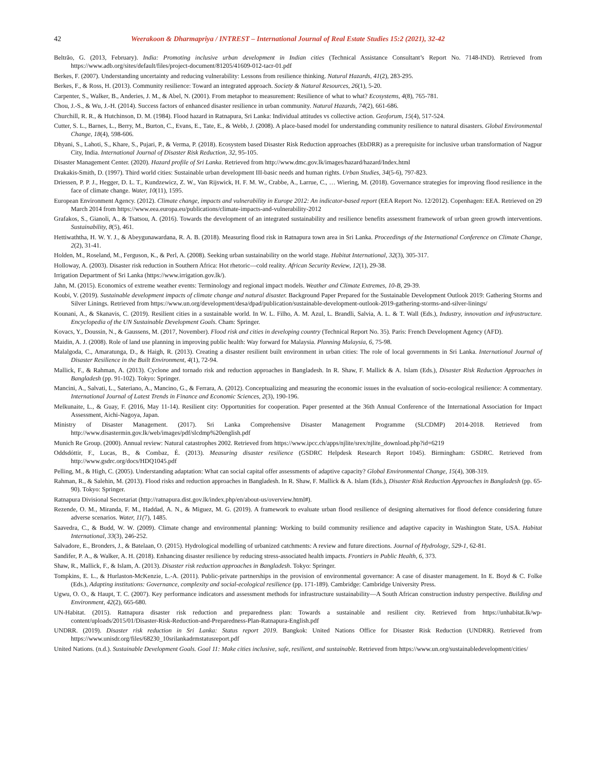42 Weerakoon & Dharmapriya / INTREST – International Journal of Real Estate Studies 15:2 (2021), 32-42
Beltrão, G. (2013, February). India: Promoting inclusive urban development in Indian cities (Technical Assistance Consultant’s Report No. 7148-IND). Retrieved from https://www.adb.org/sites/default/files/project-document/81205/41609-012-tacr-01.pdf
Berkes, F. (2007). Understanding uncertainty and reducing vulnerability: Lessons from resilience thinking. Natural Hazards, 41(2), 283-295.
Berkes, F., & Ross, H. (2013). Community resilience: Toward an integrated approach. Society & Natural Resources, 26(1), 5-20.
Carpenter, S., Walker, B., Anderies, J. M., & Abel, N. (2001). From metaphor to measurement: Resilience of what to what? Ecosystems, 4(8), 765-781.
Chou, J.-S., & Wu, J.-H. (2014). Success factors of enhanced disaster resilience in urban community. Natural Hazards, 74(2), 661-686.
Churchill, R. R., & Hutchinson, D. M. (1984). Flood hazard in Ratnapura, Sri Lanka: Individual attitudes vs collective action. Geoforum, 15(4), 517-524.
Cutter, S. L., Barnes, L., Berry, M., Burton, C., Evans, E., Tate, E., & Webb, J. (2008). A place-based model for understanding community resilience to natural disasters. Global Environmental Change, 18(4), 598-606.
Dhyani, S., Lahoti, S., Khare, S., Pujari, P., & Verma, P. (2018). Ecosystem based Disaster Risk Reduction approaches (EbDRR) as a prerequisite for inclusive urban transformation of Nagpur City, India. International Journal of Disaster Risk Reduction, 32, 95-105.
Disaster Management Center. (2020). Hazard profile of Sri Lanka. Retrieved from http://www.dmc.gov.lk/images/hazard/hazard/Index.html
Drakakis-Smith, D. (1997). Third world cities: Sustainable urban development III-basic needs and human rights. Urban Studies, 34(5-6), 797-823.
Driessen, P. P. J., Hegger, D. L. T., Kundzewicz, Z. W., Van Rijswick, H. F. M. W., Crabbe, A., Larrue, C., … Wiering, M. (2018). Governance strategies for improving flood resilience in the face of climate change. Water, 10(11), 1595.
European Environment Agency. (2012). Climate change, impacts and vulnerability in Europe 2012: An indicator-based report (EEA Report No. 12/2012). Copenhagen: EEA. Retrieved on 29 March 2014 from https://www.eea.europa.eu/publications/climate-impacts-and-vulnerability-2012
Grafakos, S., Gianoli, A., & Tsatsou, A. (2016). Towards the development of an integrated sustainability and resilience benefits assessment framework of urban green growth interventions. Sustainability, 8(5), 461.
Hettiwaththa, H. W. Y. J., & Abeygunawardana, R. A. B. (2018). Measuring flood risk in Ratnapura town area in Sri Lanka. Proceedings of the International Conference on Climate Change, 2(2), 31-41.
Holden, M., Roseland, M., Ferguson, K., & Perl, A. (2008). Seeking urban sustainability on the world stage. Habitat International, 32(3), 305-317.
Holloway, A. (2003). Disaster risk reduction in Southern Africa: Hot rhetoric—cold reality. African Security Review, 12(1), 29-38.
Irrigation Department of Sri Lanka (https://www.irrigation.gov.lk/).
Jahn, M. (2015). Economics of extreme weather events: Terminology and regional impact models. Weather and Climate Extremes, 10-B, 29-39.
Koubi, V. (2019). Sustainable development impacts of climate change and natural disaster. Background Paper Prepared for the Sustainable Development Outlook 2019: Gathering Storms and Silver Linings. Retrieved from https://www.un.org/development/desa/dpad/publication/sustainable-development-outlook-2019-gathering-storms-and-silver-linings/
Kounani, A., & Skanavis, C. (2019). Resilient cities in a sustainable world. In W. L. Filho, A. M. Azul, L. Brandli, Salvia, A. L. & T. Wall (Eds.), Industry, innovation and infrastructure. Encyclopedia of the UN Sustainable Development Goals. Cham: Springer.
Kovacs, Y., Doussin, N., & Gaussens, M. (2017, November). Flood risk and cities in developing country (Technical Report No. 35). Paris: French Development Agency (AFD).
Maidin, A. J. (2008). Role of land use planning in improving public health: Way forward for Malaysia. Planning Malaysia, 6, 75-98.
Malalgoda, C., Amaratunga, D., & Haigh, R. (2013). Creating a disaster resilient built environment in urban cities: The role of local governments in Sri Lanka. International Journal of Disaster Resilience in the Built Environment, 4(1), 72-94.
Mallick, F., & Rahman, A. (2013). Cyclone and tornado risk and reduction approaches in Bangladesh. In R. Shaw, F. Mallick & A. Islam (Eds.), Disaster Risk Reduction Approaches in Bangladesh (pp. 91-102). Tokyo: Springer.
Mancini, A., Salvati, L., Sateriano, A., Mancino, G., & Ferrara, A. (2012). Conceptualizing and measuring the economic issues in the evaluation of socio-ecological resilience: A commentary. International Journal of Latest Trends in Finance and Economic Sciences, 2(3), 190-196.
Melkunaite, L., & Guay, F. (2016, May 11-14). Resilient city: Opportunities for cooperation. Paper presented at the 36th Annual Conference of the International Association for Impact Assessment, Aichi-Nagoya, Japan.
Ministry of Disaster Management. (2017). Sri Lanka Comprehensive Disaster Management Programme (SLCDMP) 2014-2018. Retrieved from http://www.disastermin.gov.lk/web/images/pdf/slcdmp%20english.pdf
Munich Re Group. (2000). Annual review: Natural catastrophes 2002. Retrieved from https://www.ipcc.ch/apps/njlite/srex/njlite_download.php?id=6219
Oddsdóttir, F., Lucas, B., & Combaz, É. (2013). Measuring disaster resilience (GSDRC Helpdesk Research Report 1045). Birmingham: GSDRC. Retrieved from http://www.gsdrc.org/docs/HDQ1045.pdf
Pelling, M., & High, C. (2005). Understanding adaptation: What can social capital offer assessments of adaptive capacity? Global Environmental Change, 15(4), 308-319.
Rahman, R., & Salehin, M. (2013). Flood risks and reduction approaches in Bangladesh. In R. Shaw, F. Mallick & A. Islam (Eds.), Disaster Risk Reduction Approaches in Bangladesh (pp. 65-90). Tokyo: Springer.
Ratnapura Divisional Secretariat (http://ratnapura.dist.gov.lk/index.php/en/about-us/overview.html#).
Rezende, O. M., Miranda, F. M., Haddad, A. N., & Miguez, M. G. (2019). A framework to evaluate urban flood resilience of designing alternatives for flood defence considering future adverse scenarios. Water, 11(7), 1485.
Saavedra, C., & Budd, W. W. (2009). Climate change and environmental planning: Working to build community resilience and adaptive capacity in Washington State, USA. Habitat International, 33(3), 246-252.
Salvadore, E., Bronders, J., & Batelaan, O. (2015). Hydrological modelling of urbanized catchments: A review and future directions. Journal of Hydrology, 529-1, 62-81.
Sandifer, P. A., & Walker, A. H. (2018). Enhancing disaster resilience by reducing stress-associated health impacts. Frontiers in Public Health, 6, 373.
Shaw, R., Mallick, F., & Islam, A. (2013). Disaster risk reduction approaches in Bangladesh. Tokyo: Springer.
Tompkins, E. L., & Hurlaston-McKenzie, L.-A. (2011). Public-private partnerships in the provision of environmental governance: A case of disaster management. In E. Boyd & C. Folke (Eds.), Adapting institutions: Governance, complexity and social-ecological resilience (pp. 171-189). Cambridge: Cambridge University Press.
Ugwu, O. O., & Haupt, T. C. (2007). Key performance indicators and assessment methods for infrastructure sustainability—A South African construction industry perspective. Building and Environment, 42(2), 665-680.
UN-Habitat. (2015). Ratnapura disaster risk reduction and preparedness plan: Towards a sustainable and resilient city. Retrieved from https://unhabitat.lk/wp-content/uploads/2015/01/Disaster-Risk-Reduction-and-Preparedness-Plan-Ratnapura-English.pdf
UNDRR. (2019). Disaster risk reduction in Sri Lanka: Status report 2019. Bangkok: United Nations Office for Disaster Risk Reduction (UNDRR). Retrieved from https://www.unisdr.org/files/68230_10srilankadrmstatusreport.pdf
United Nations. (n.d.). Sustainable Development Goals. Goal 11: Make cities inclusive, safe, resilient, and sustainable. Retrieved from https://www.un.org/sustainabledevelopment/cities/